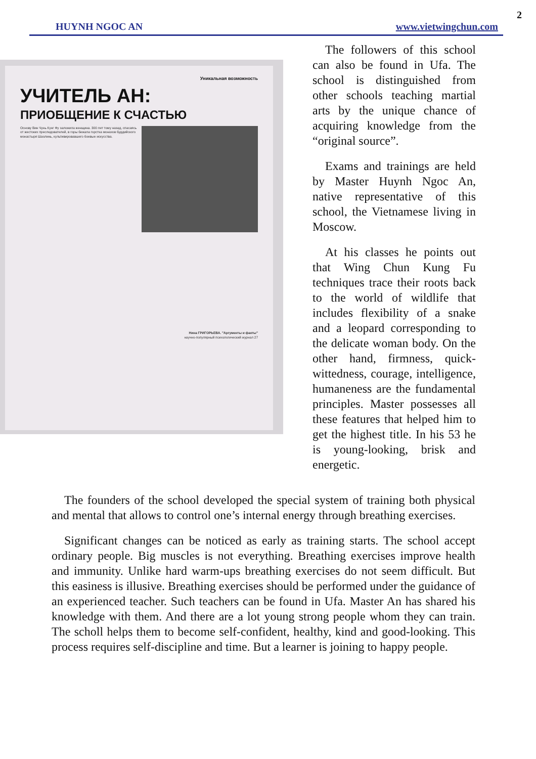2
HUYNH NGOC AN www.vietwingchun.com
Уникальная возможность
УЧИТЕЛЬ АН:
ПРИОБЩЕНИЕ К СЧАСТЬЮ
Основу Вин Чунь Кунг Фу заложила женщина. 300 лет тому назад, спасаясь от жестоких преследователей, в горы бежала горстка монахов буддийского монастыря Шаолинь, культивировавшего боевые искусства.
Нина ГРИГОРЬЕВА. "Аргументы и факты"
научно-популярный психологический журнал 27
The followers of this school can also be found in Ufa. The school is distinguished from other schools teaching martial arts by the unique chance of acquiring knowledge from the “original source”.
Exams and trainings are held by Master Huynh Ngoc An, native representative of this school, the Vietnamese living in Moscow.
At his classes he points out that Wing Chun Kung Fu techniques trace their roots back to the world of wildlife that includes flexibility of a snake and a leopard corresponding to the delicate woman body. On the other hand, firmness, quick-wittedness, courage, intelligence, humaneness are the fundamental principles. Master possesses all these features that helped him to get the highest title. In his 53 he is young-looking, brisk and energetic.
The founders of the school developed the special system of training both physical and mental that allows to control one’s internal energy through breathing exercises.
Significant changes can be noticed as early as training starts. The school accept ordinary people. Big muscles is not everything. Breathing exercises improve health and immunity. Unlike hard warm-ups breathing exercises do not seem difficult. But this easiness is illusive. Breathing exercises should be performed under the guidance of an experienced teacher. Such teachers can be found in Ufa. Master An has shared his knowledge with them. And there are a lot young strong people whom they can train. The scholl helps them to become self-confident, healthy, kind and good-looking. This process requires self-discipline and time. But a learner is joining to happy people.